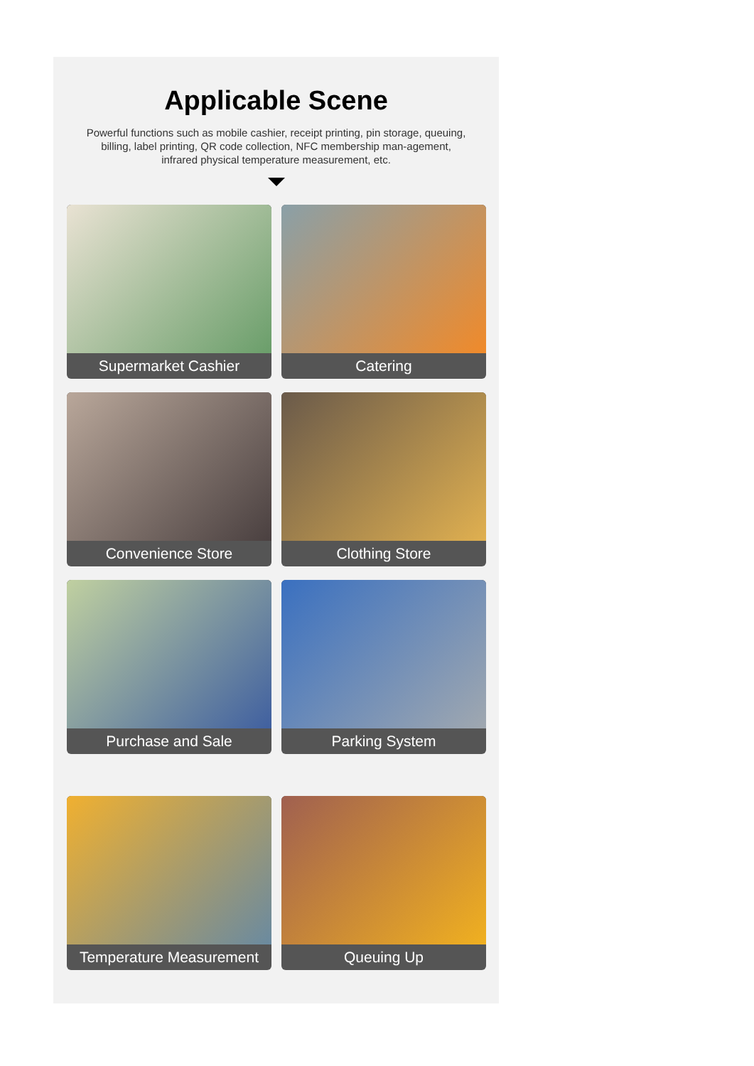Applicable Scene
Powerful functions such as mobile cashier, receipt printing, pin storage, queuing, billing, label printing, QR code collection, NFC membership man-agement, infrared physical temperature measurement, etc.
Supermarket Cashier
Catering
Convenience Store
Clothing Store
Purchase and Sale
Parking System
Temperature Measurement
Queuing Up